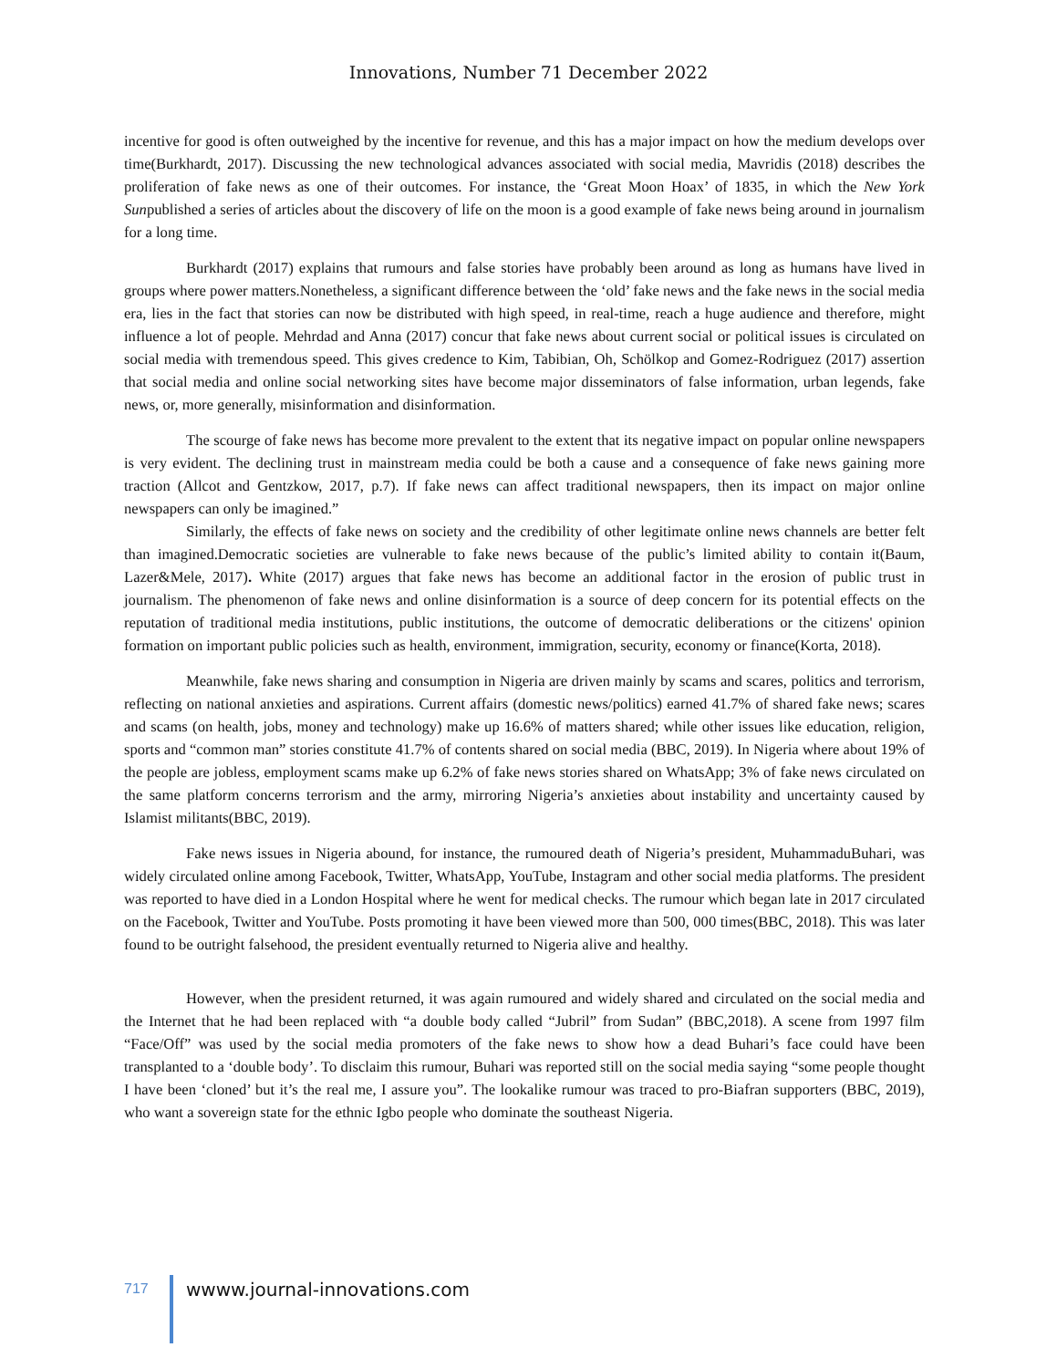Innovations, Number 71 December 2022
incentive for good is often outweighed by the incentive for revenue, and this has a major impact on how the medium develops over time(Burkhardt, 2017). Discussing the new technological advances associated with social media, Mavridis (2018) describes the proliferation of fake news as one of their outcomes. For instance, the ‘Great Moon Hoax’ of 1835, in which the New York Sunpublished a series of articles about the discovery of life on the moon is a good example of fake news being around in journalism for a long time.
Burkhardt (2017) explains that rumours and false stories have probably been around as long as humans have lived in groups where power matters.Nonetheless, a significant difference between the ‘old’ fake news and the fake news in the social media era, lies in the fact that stories can now be distributed with high speed, in real-time, reach a huge audience and therefore, might influence a lot of people. Mehrdad and Anna (2017) concur that fake news about current social or political issues is circulated on social media with tremendous speed. This gives credence to Kim, Tabibian, Oh, Schölkop and Gomez-Rodriguez (2017) assertion that social media and online social networking sites have become major disseminators of false information, urban legends, fake news, or, more generally, misinformation and disinformation.
The scourge of fake news has become more prevalent to the extent that its negative impact on popular online newspapers is very evident. The declining trust in mainstream media could be both a cause and a consequence of fake news gaining more traction (Allcot and Gentzkow, 2017, p.7). If fake news can affect traditional newspapers, then its impact on major online newspapers can only be imagined.”
Similarly, the effects of fake news on society and the credibility of other legitimate online news channels are better felt than imagined.Democratic societies are vulnerable to fake news because of the public’s limited ability to contain it(Baum, Lazer&Mele, 2017). White (2017) argues that fake news has become an additional factor in the erosion of public trust in journalism. The phenomenon of fake news and online disinformation is a source of deep concern for its potential effects on the reputation of traditional media institutions, public institutions, the outcome of democratic deliberations or the citizens' opinion formation on important public policies such as health, environment, immigration, security, economy or finance(Korta, 2018).
Meanwhile, fake news sharing and consumption in Nigeria are driven mainly by scams and scares, politics and terrorism, reflecting on national anxieties and aspirations. Current affairs (domestic news/politics) earned 41.7% of shared fake news; scares and scams (on health, jobs, money and technology) make up 16.6% of matters shared; while other issues like education, religion, sports and “common man” stories constitute 41.7% of contents shared on social media (BBC, 2019). In Nigeria where about 19% of the people are jobless, employment scams make up 6.2% of fake news stories shared on WhatsApp; 3% of fake news circulated on the same platform concerns terrorism and the army, mirroring Nigeria’s anxieties about instability and uncertainty caused by Islamist militants(BBC, 2019).
Fake news issues in Nigeria abound, for instance, the rumoured death of Nigeria’s president, MuhammaduBuhari, was widely circulated online among Facebook, Twitter, WhatsApp, YouTube, Instagram and other social media platforms. The president was reported to have died in a London Hospital where he went for medical checks. The rumour which began late in 2017 circulated on the Facebook, Twitter and YouTube. Posts promoting it have been viewed more than 500, 000 times(BBC, 2018). This was later found to be outright falsehood, the president eventually returned to Nigeria alive and healthy.
However, when the president returned, it was again rumoured and widely shared and circulated on the social media and the Internet that he had been replaced with “a double body called “Jubril” from Sudan” (BBC,2018). A scene from 1997 film “Face/Off” was used by the social media promoters of the fake news to show how a dead Buhari’s face could have been transplanted to a ‘double body’. To disclaim this rumour, Buhari was reported still on the social media saying “some people thought I have been ‘cloned’ but it’s the real me, I assure you”. The lookalike rumour was traced to pro-Biafran supporters (BBC, 2019), who want a sovereign state for the ethnic Igbo people who dominate the southeast Nigeria.
717
wwww.journal-innovations.com